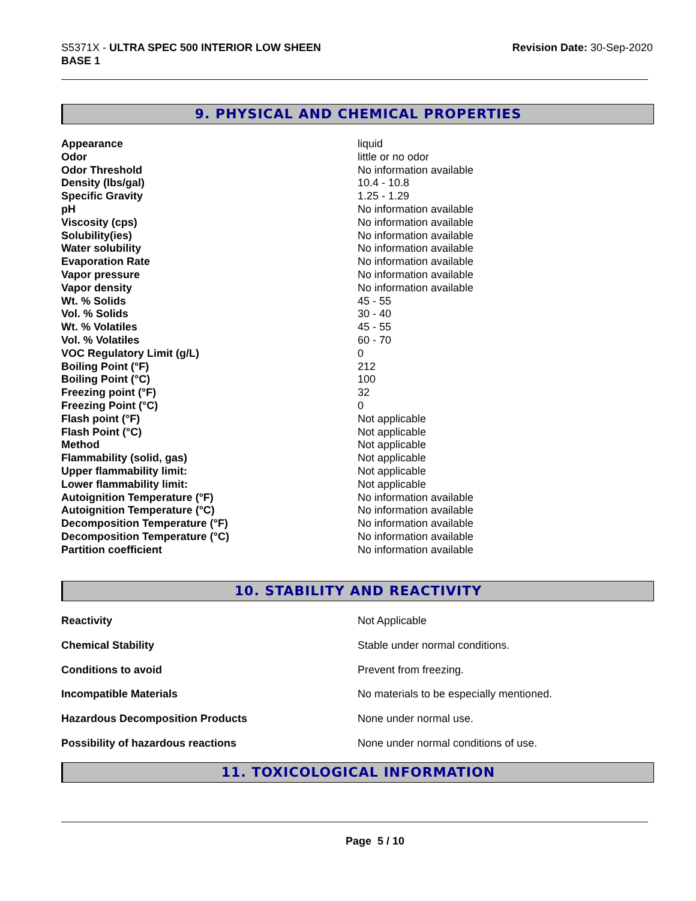S5371X - ULTRA SPEC 500 INTERIOR LOW SHEEN
BASE 1
Revision Date: 30-Sep-2020
9. PHYSICAL AND CHEMICAL PROPERTIES
| Appearance | liquid |
| Odor | little or no odor |
| Odor Threshold | No information available |
| Density (lbs/gal) | 10.4 - 10.8 |
| Specific Gravity | 1.25 - 1.29 |
| pH | No information available |
| Viscosity (cps) | No information available |
| Solubility(ies) | No information available |
| Water solubility | No information available |
| Evaporation Rate | No information available |
| Vapor pressure | No information available |
| Vapor density | No information available |
| Wt. % Solids | 45 - 55 |
| Vol. % Solids | 30 - 40 |
| Wt. % Volatiles | 45 - 55 |
| Vol. % Volatiles | 60 - 70 |
| VOC Regulatory Limit (g/L) | 0 |
| Boiling Point (°F) | 212 |
| Boiling Point (°C) | 100 |
| Freezing point (°F) | 32 |
| Freezing Point (°C) | 0 |
| Flash point (°F) | Not applicable |
| Flash Point (°C) | Not applicable |
| Method | Not applicable |
| Flammability (solid, gas) | Not applicable |
| Upper flammability limit: | Not applicable |
| Lower flammability limit: | Not applicable |
| Autoignition Temperature (°F) | No information available |
| Autoignition Temperature (°C) | No information available |
| Decomposition Temperature (°F) | No information available |
| Decomposition Temperature (°C) | No information available |
| Partition coefficient | No information available |
10. STABILITY AND REACTIVITY
| Reactivity | Not Applicable |
| Chemical Stability | Stable under normal conditions. |
| Conditions to avoid | Prevent from freezing. |
| Incompatible Materials | No materials to be especially mentioned. |
| Hazardous Decomposition Products | None under normal use. |
| Possibility of hazardous reactions | None under normal conditions of use. |
11. TOXICOLOGICAL INFORMATION
Page 5 / 10